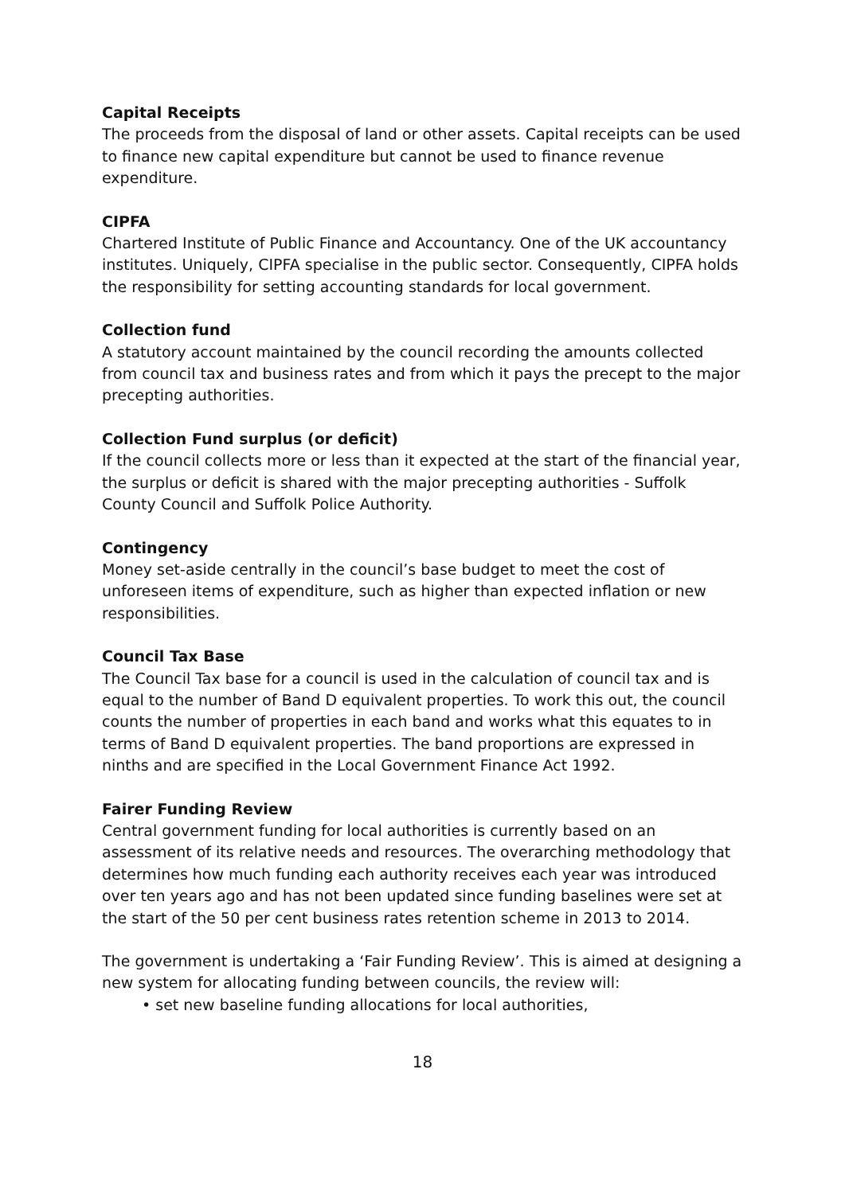Capital Receipts
The proceeds from the disposal of land or other assets. Capital receipts can be used to finance new capital expenditure but cannot be used to finance revenue expenditure.
CIPFA
Chartered Institute of Public Finance and Accountancy. One of the UK accountancy institutes. Uniquely, CIPFA specialise in the public sector. Consequently, CIPFA holds the responsibility for setting accounting standards for local government.
Collection fund
A statutory account maintained by the council recording the amounts collected from council tax and business rates and from which it pays the precept to the major precepting authorities.
Collection Fund surplus (or deficit)
If the council collects more or less than it expected at the start of the financial year, the surplus or deficit is shared with the major precepting authorities - Suffolk County Council and Suffolk Police Authority.
Contingency
Money set-aside centrally in the council’s base budget to meet the cost of unforeseen items of expenditure, such as higher than expected inflation or new responsibilities.
Council Tax Base
The Council Tax base for a council is used in the calculation of council tax and is equal to the number of Band D equivalent properties. To work this out, the council counts the number of properties in each band and works what this equates to in terms of Band D equivalent properties. The band proportions are expressed in ninths and are specified in the Local Government Finance Act 1992.
Fairer Funding Review
Central government funding for local authorities is currently based on an assessment of its relative needs and resources. The overarching methodology that determines how much funding each authority receives each year was introduced over ten years ago and has not been updated since funding baselines were set at the start of the 50 per cent business rates retention scheme in 2013 to 2014.
The government is undertaking a ‘Fair Funding Review’. This is aimed at designing a new system for allocating funding between councils, the review will:
• set new baseline funding allocations for local authorities,
18